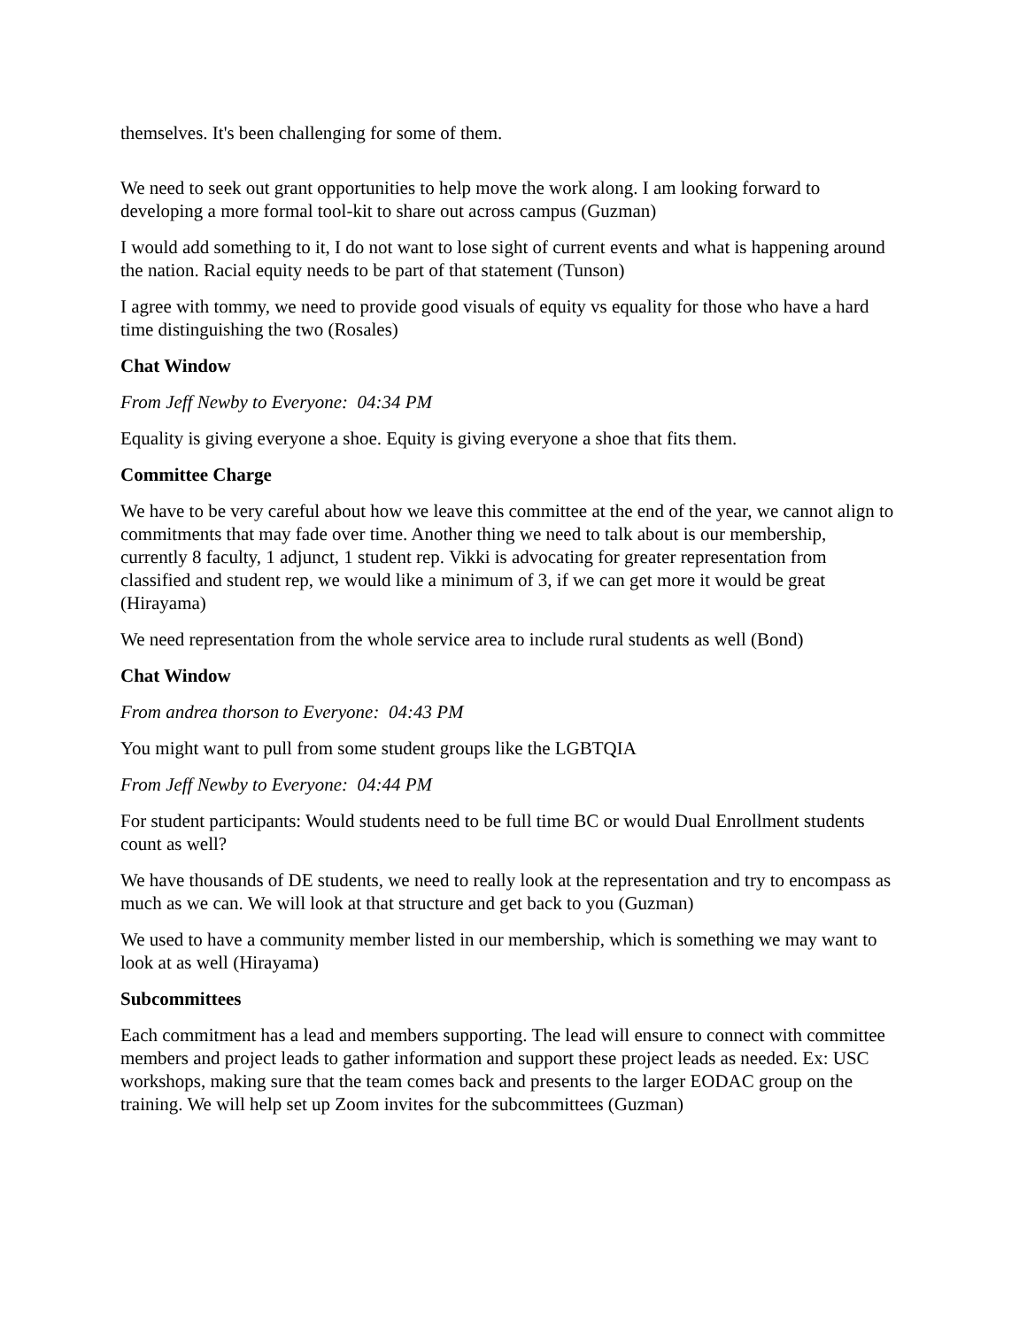themselves. It's been challenging for some of them.
We need to seek out grant opportunities to help move the work along. I am looking forward to developing a more formal tool-kit to share out across campus (Guzman)
I would add something to it, I do not want to lose sight of current events and what is happening around the nation. Racial equity needs to be part of that statement (Tunson)
I agree with tommy, we need to provide good visuals of equity vs equality for those who have a hard time distinguishing the two (Rosales)
Chat Window
From Jeff Newby to Everyone: 04:34 PM
Equality is giving everyone a shoe. Equity is giving everyone a shoe that fits them.
Committee Charge
We have to be very careful about how we leave this committee at the end of the year, we cannot align to commitments that may fade over time. Another thing we need to talk about is our membership, currently 8 faculty, 1 adjunct, 1 student rep. Vikki is advocating for greater representation from classified and student rep, we would like a minimum of 3, if we can get more it would be great (Hirayama)
We need representation from the whole service area to include rural students as well (Bond)
Chat Window
From andrea thorson to Everyone: 04:43 PM
You might want to pull from some student groups like the LGBTQIA
From Jeff Newby to Everyone: 04:44 PM
For student participants: Would students need to be full time BC or would Dual Enrollment students count as well?
We have thousands of DE students, we need to really look at the representation and try to encompass as much as we can. We will look at that structure and get back to you (Guzman)
We used to have a community member listed in our membership, which is something we may want to look at as well (Hirayama)
Subcommittees
Each commitment has a lead and members supporting. The lead will ensure to connect with committee members and project leads to gather information and support these project leads as needed. Ex: USC workshops, making sure that the team comes back and presents to the larger EODAC group on the training. We will help set up Zoom invites for the subcommittees (Guzman)